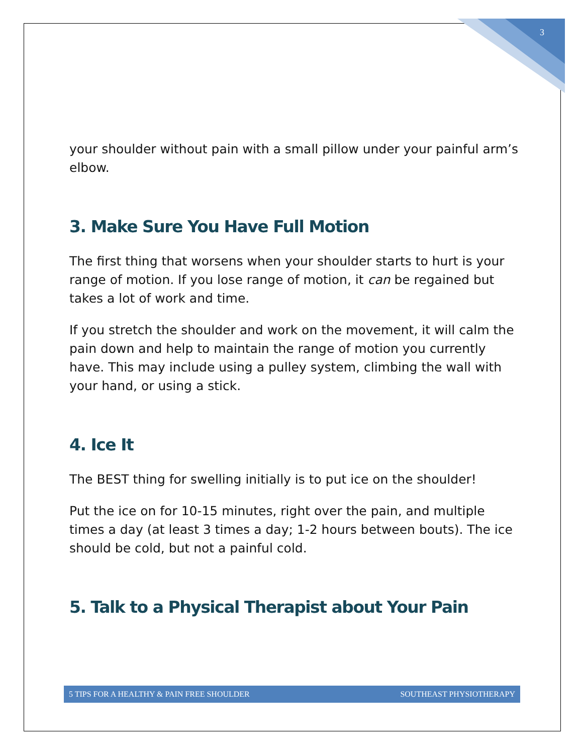3
your shoulder without pain with a small pillow under your painful arm’s elbow.
3. Make Sure You Have Full Motion
The first thing that worsens when your shoulder starts to hurt is your range of motion. If you lose range of motion, it can be regained but takes a lot of work and time.
If you stretch the shoulder and work on the movement, it will calm the pain down and help to maintain the range of motion you currently have. This may include using a pulley system, climbing the wall with your hand, or using a stick.
4. Ice It
The BEST thing for swelling initially is to put ice on the shoulder!
Put the ice on for 10-15 minutes, right over the pain, and multiple times a day (at least 3 times a day; 1-2 hours between bouts). The ice should be cold, but not a painful cold.
5. Talk to a Physical Therapist about Your Pain
5 TIPS FOR A HEALTHY & PAIN FREE SHOULDER SOUTHEAST PHYSIOTHERAPY